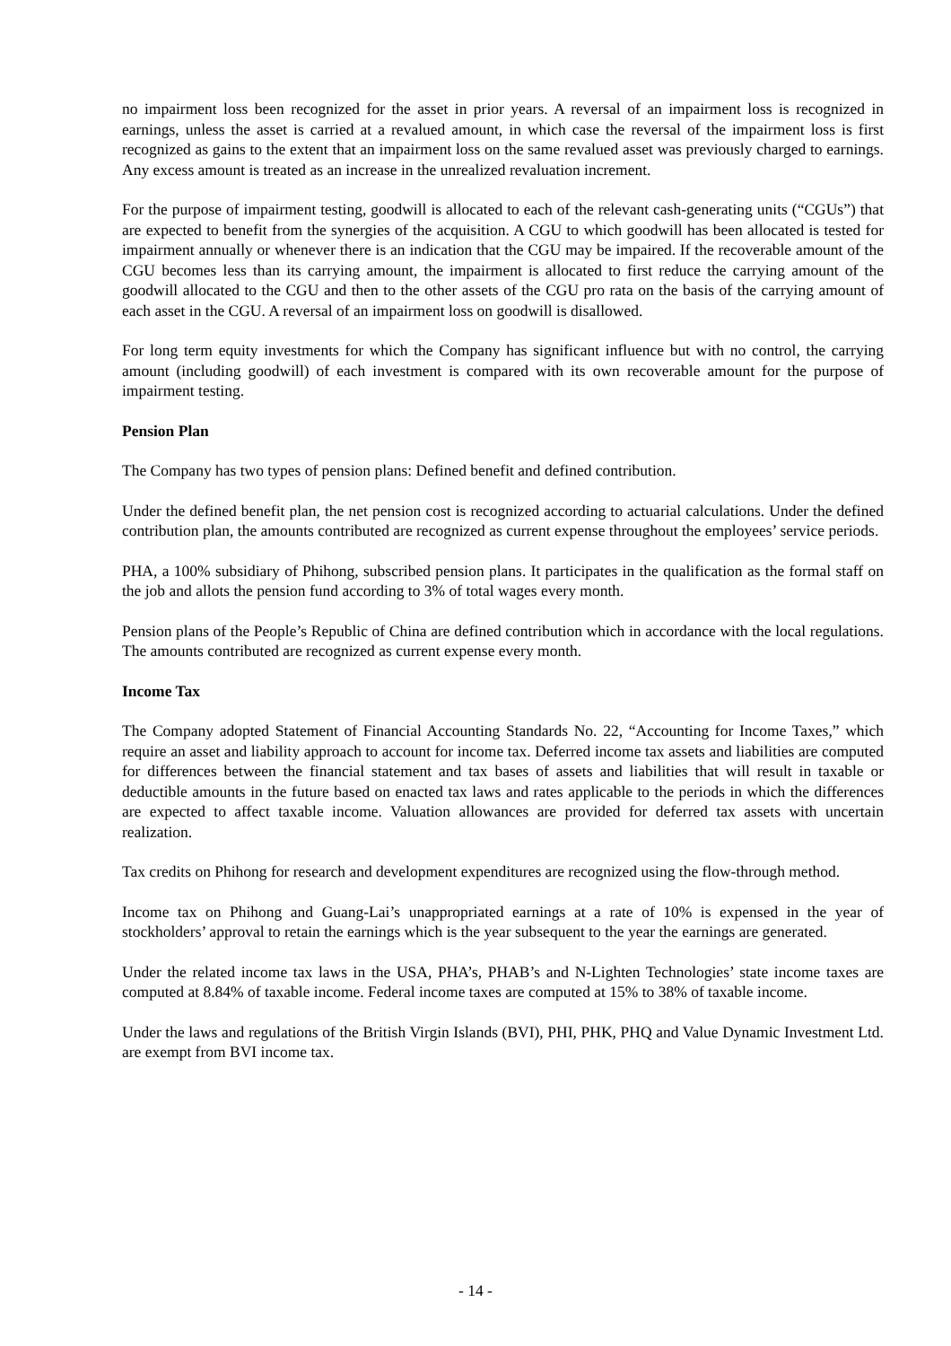no impairment loss been recognized for the asset in prior years. A reversal of an impairment loss is recognized in earnings, unless the asset is carried at a revalued amount, in which case the reversal of the impairment loss is first recognized as gains to the extent that an impairment loss on the same revalued asset was previously charged to earnings. Any excess amount is treated as an increase in the unrealized revaluation increment.
For the purpose of impairment testing, goodwill is allocated to each of the relevant cash-generating units (“CGUs”) that are expected to benefit from the synergies of the acquisition. A CGU to which goodwill has been allocated is tested for impairment annually or whenever there is an indication that the CGU may be impaired. If the recoverable amount of the CGU becomes less than its carrying amount, the impairment is allocated to first reduce the carrying amount of the goodwill allocated to the CGU and then to the other assets of the CGU pro rata on the basis of the carrying amount of each asset in the CGU. A reversal of an impairment loss on goodwill is disallowed.
For long term equity investments for which the Company has significant influence but with no control, the carrying amount (including goodwill) of each investment is compared with its own recoverable amount for the purpose of impairment testing.
Pension Plan
The Company has two types of pension plans: Defined benefit and defined contribution.
Under the defined benefit plan, the net pension cost is recognized according to actuarial calculations. Under the defined contribution plan, the amounts contributed are recognized as current expense throughout the employees’ service periods.
PHA, a 100% subsidiary of Phihong, subscribed pension plans. It participates in the qualification as the formal staff on the job and allots the pension fund according to 3% of total wages every month.
Pension plans of the People’s Republic of China are defined contribution which in accordance with the local regulations. The amounts contributed are recognized as current expense every month.
Income Tax
The Company adopted Statement of Financial Accounting Standards No. 22, “Accounting for Income Taxes,” which require an asset and liability approach to account for income tax. Deferred income tax assets and liabilities are computed for differences between the financial statement and tax bases of assets and liabilities that will result in taxable or deductible amounts in the future based on enacted tax laws and rates applicable to the periods in which the differences are expected to affect taxable income. Valuation allowances are provided for deferred tax assets with uncertain realization.
Tax credits on Phihong for research and development expenditures are recognized using the flow-through method.
Income tax on Phihong and Guang-Lai’s unappropriated earnings at a rate of 10% is expensed in the year of stockholders’ approval to retain the earnings which is the year subsequent to the year the earnings are generated.
Under the related income tax laws in the USA, PHA’s, PHAB’s and N-Lighten Technologies’ state income taxes are computed at 8.84% of taxable income. Federal income taxes are computed at 15% to 38% of taxable income.
Under the laws and regulations of the British Virgin Islands (BVI), PHI, PHK, PHQ and Value Dynamic Investment Ltd. are exempt from BVI income tax.
- 14 -